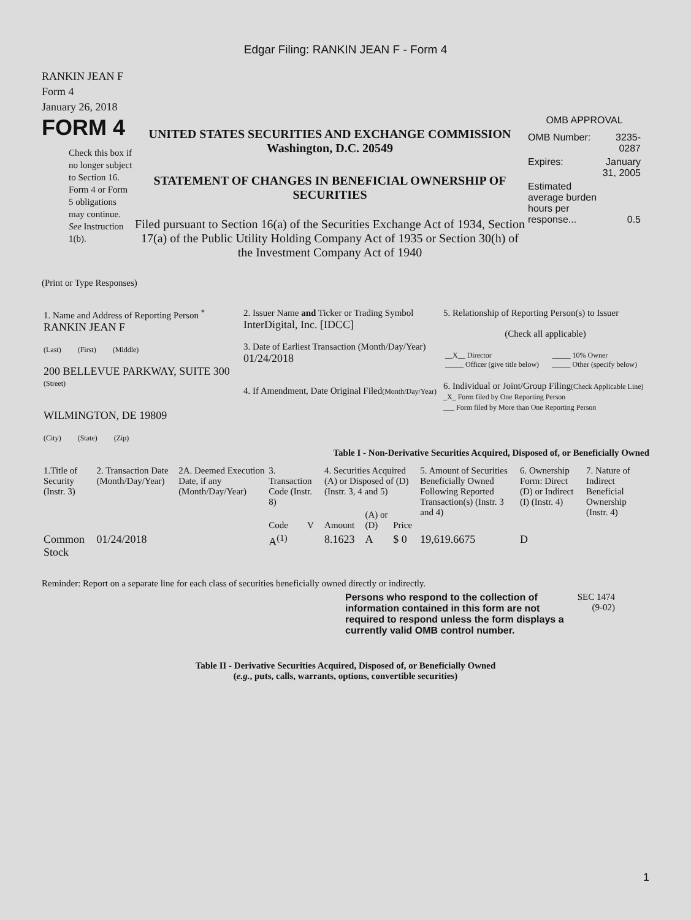Edgar Filing: RANKIN JEAN F - Form 4
RANKIN JEAN F
Form 4
January 26, 2018
FORM 4
Check this box if no longer subject to Section 16. Form 4 or Form 5 obligations may continue. See Instruction 1(b).
UNITED STATES SECURITIES AND EXCHANGE COMMISSION
Washington, D.C. 20549
STATEMENT OF CHANGES IN BENEFICIAL OWNERSHIP OF SECURITIES
Filed pursuant to Section 16(a) of the Securities Exchange Act of 1934, Section 17(a) of the Public Utility Holding Company Act of 1935 or Section 30(h) of the Investment Company Act of 1940
OMB APPROVAL
| OMB Number: | 3235-0287 |
| Expires: | January 31, 2005 |
| Estimated average burden hours per response... | 0.5 |
(Print or Type Responses)
| 1. Name and Address of Reporting Person <sup>*</sup> RANKIN JEAN F (Last) (First) (Middle) 200 BELLEVUE PARKWAY, SUITE 300 (Street) WILMINGTON, DE 19809 (City) (State) (Zip) | 2. Issuer Name and Ticker or Trading Symbol InterDigital, Inc. [IDCC] 3. Date of Earliest Transaction (Month/Day/Year) 01/24/2018 4. If Amendment, Date Original Filed (Month/Day/Year) | 5. Relationship of Reporting Person(s) to Issuer (Check all applicable) / __X__ Director _____ Officer (give title below) / _____ 10% Owner _____ Other (specify below) / 6. Individual or Joint/Group Filing (Check Applicable Line) _X_ Form filed by One Reporting Person ___ Form filed by More than One Reporting Person |
Table I - Non-Derivative Securities Acquired, Disposed of, or Beneficially Owned
| 1.Title of Security (Instr. 3) | 2. Transaction Date (Month/Day/Year) | 2A. Deemed Execution Date, if any (Month/Day/Year) | 3. Transaction Code (Instr. 8) | | 4. Securities Acquired (A) or Disposed of (D) (Instr. 3, 4 and 5) | | | 5. Amount of Securities Beneficially Owned Following Reported Transaction(s) (Instr. 3 and 4) | 6. Ownership Form: Direct (D) or Indirect (I) (Instr. 4) | 7. Nature of Indirect Beneficial Ownership (Instr. 4) |
| --- | --- | --- | --- | --- | --- | --- | --- | --- | --- | --- |
| | | | Code | V | Amount | (A) or (D) | Price | | | |
| Common Stock | 01/24/2018 | | A<sup>(1)</sup> | | 8.1623 | A | $ 0 | 19,619.6675 | D | |
Reminder: Report on a separate line for each class of securities beneficially owned directly or indirectly.
Persons who respond to the collection of information contained in this form are not required to respond unless the form displays a currently valid OMB control number.
SEC 1474 (9-02)
Table II - Derivative Securities Acquired, Disposed of, or Beneficially Owned
(e.g., puts, calls, warrants, options, convertible securities)
1